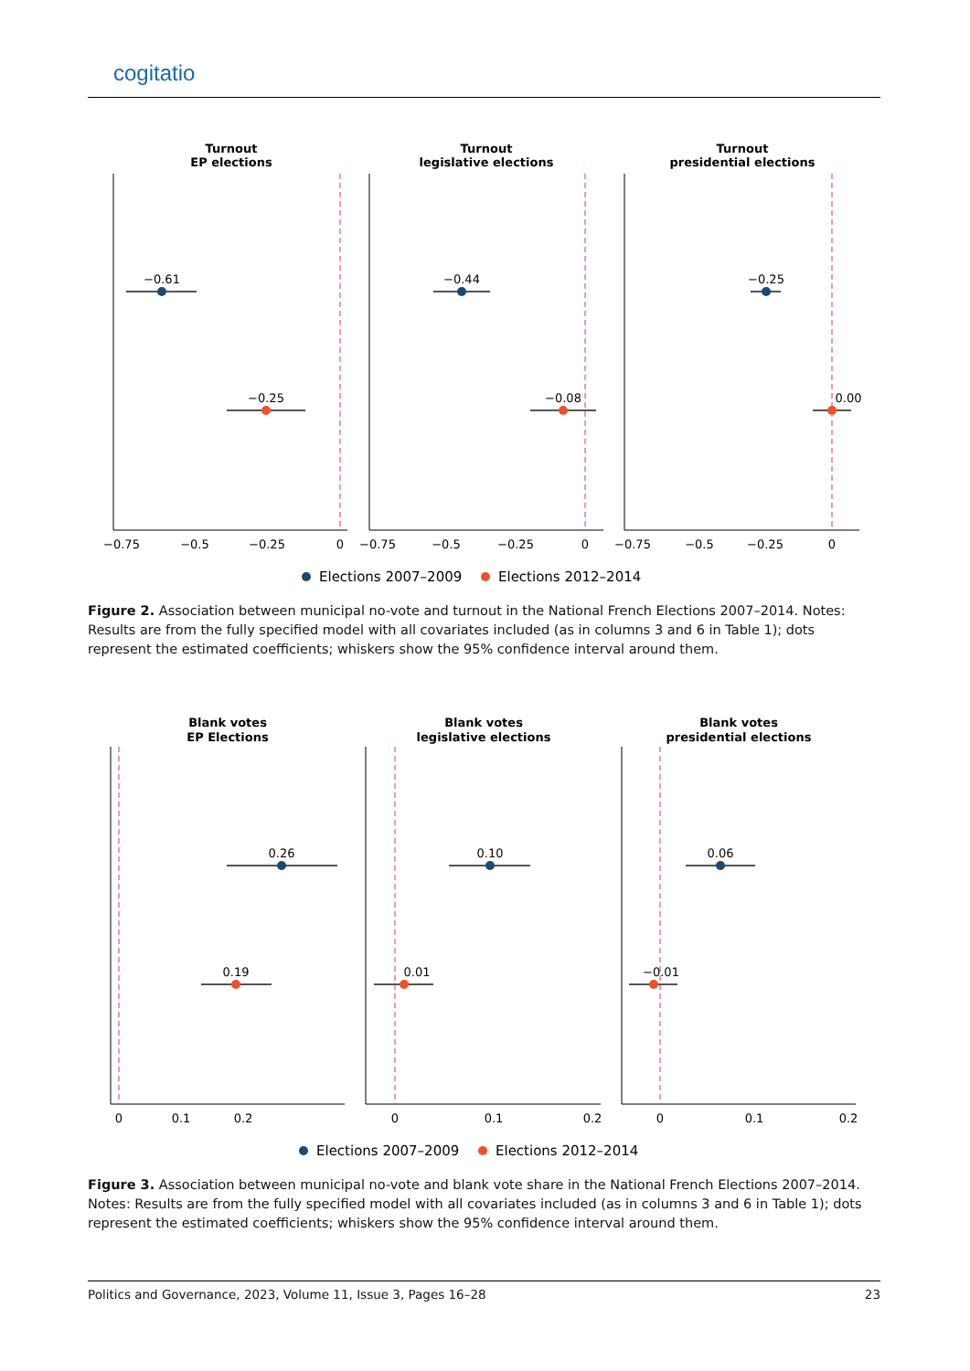cogitatio
Turnout
EP elections
Turnout
legislative elections
Turnout
presidential elections
−0.61
−0.25
−0.44
−0.08
−0.25
0.00
−0.75
−0.5
−0.25
0
−0.75
−0.5
−0.25
0
−0.75
−0.5
−0.25
0
Elections 2007–2009
Elections 2012–2014
Figure 2. Association between municipal no-vote and turnout in the National French Elections 2007–2014. Notes: Results are from the fully specified model with all covariates included (as in columns 3 and 6 in Table 1); dots represent the estimated coefficients; whiskers show the 95% confidence interval around them.
Blank votes
EP Elections
Blank votes
legislative elections
Blank votes
presidential elections
0.26
0.19
0.10
0.01
0.06
−0.01
0
0.1
0.2
0
0.1
0.2
0
0.1
0.2
Elections 2007–2009
Elections 2012–2014
Figure 3. Association between municipal no-vote and blank vote share in the National French Elections 2007–2014. Notes: Results are from the fully specified model with all covariates included (as in columns 3 and 6 in Table 1); dots represent the estimated coefficients; whiskers show the 95% confidence interval around them.
Politics and Governance, 2023, Volume 11, Issue 3, Pages 16–28 23